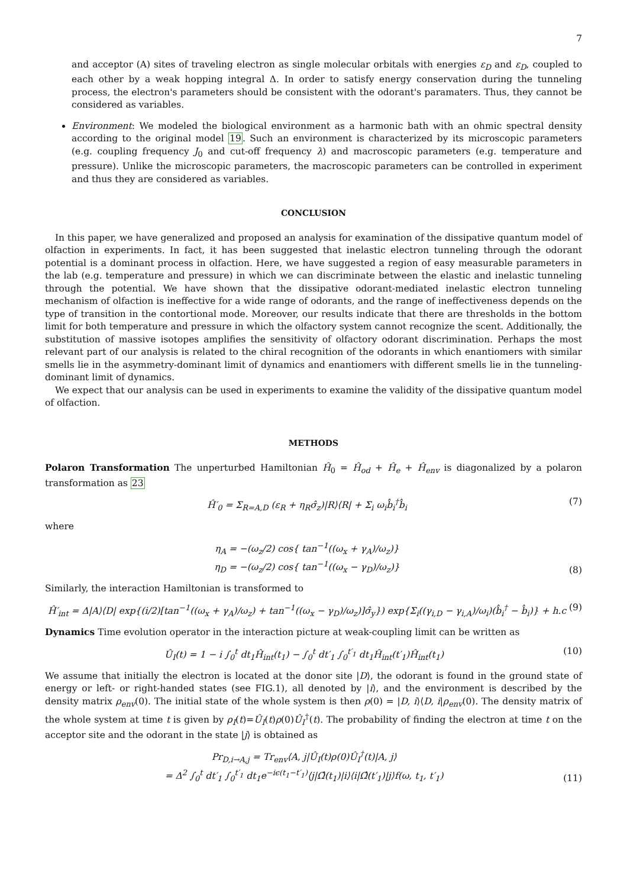7
and acceptor (A) sites of traveling electron as single molecular orbitals with energies ε<sub>D</sub> and ε<sub>D</sub>, coupled to each other by a weak hopping integral Δ. In order to satisfy energy conservation during the tunneling process, the electron's parameters should be consistent with the odorant's paramaters. Thus, they cannot be considered as variables.
Environment: We modeled the biological environment as a harmonic bath with an ohmic spectral density according to the original model 19. Such an environment is characterized by its microscopic parameters (e.g. coupling frequency J<sub>0</sub> and cut-off frequency λ) and macroscopic parameters (e.g. temperature and pressure). Unlike the microscopic parameters, the macroscopic parameters can be controlled in experiment and thus they are considered as variables.
CONCLUSION
In this paper, we have generalized and proposed an analysis for examination of the dissipative quantum model of olfaction in experiments. In fact, it has been suggested that inelastic electron tunneling through the odorant potential is a dominant process in olfaction. Here, we have suggested a region of easy measurable parameters in the lab (e.g. temperature and pressure) in which we can discriminate between the elastic and inelastic tunneling through the potential. We have shown that the dissipative odorant-mediated inelastic electron tunneling mechanism of olfaction is ineffective for a wide range of odorants, and the range of ineffectiveness depends on the type of transition in the contortional mode. Moreover, our results indicate that there are thresholds in the bottom limit for both temperature and pressure in which the olfactory system cannot recognize the scent. Additionally, the substitution of massive isotopes amplifies the sensitivity of olfactory odorant discrimination. Perhaps the most relevant part of our analysis is related to the chiral recognition of the odorants in which enantiomers with similar smells lie in the asymmetry-dominant limit of dynamics and enantiomers with different smells lie in the tunneling-dominant limit of dynamics.
We expect that our analysis can be used in experiments to examine the validity of the dissipative quantum model of olfaction.
METHODS
Polaron Transformation The unperturbed Hamiltonian Ĥ<sub>0</sub> = Ĥ<sub>od</sub> + Ĥ<sub>e</sub> + Ĥ<sub>env</sub> is diagonalized by a polaron transformation as 23
Ĥ′<sub>0</sub> = Σ<sub>R=A,D</sub> (ε<sub>R</sub> + η<sub>R</sub>σ̂<sub>z</sub>)|R⟩⟨R| + Σ<sub>i</sub> ω<sub>i</sub>b̂<sub>i</sub><sup>†</sup>b̂<sub>i</sub> (7)
where
η<sub>A</sub> = −(ω<sub>z</sub>/2) cos{ tan<sup>−1</sup>((ω<sub>x</sub> + γ<sub>A</sub>)/ω<sub>z</sub>)}
η<sub>D</sub> = −(ω<sub>z</sub>/2) cos{ tan<sup>−1</sup>((ω<sub>x</sub> − γ<sub>D</sub>)/ω<sub>z</sub>)} (8)
Similarly, the interaction Hamiltonian is transformed to
Ĥ′<sub>int</sub> = Δ|A⟩⟨D| exp{(i/2)[tan<sup>−1</sup>((ω<sub>x</sub> + γ<sub>A</sub>)/ω<sub>z</sub>) + tan<sup>−1</sup>((ω<sub>x</sub> − γ<sub>D</sub>)/ω<sub>z</sub>)]σ̂<sub>y</sub>}) exp{Σ<sub>i</sub>((γ<sub>i,D</sub> − γ<sub>i,A</sub>)/ω<sub>i</sub>)(b̂<sub>i</sub><sup>†</sup> − b̂<sub>i</sub>)} + h.c (9)
Dynamics Time evolution operator in the interaction picture at weak-coupling limit can be written as
Û<sub>I</sub>(t) = 1 − i ∫<sub>0</sub><sup>t</sup> dt<sub>1</sub>Ĥ<sub>int</sub>(t<sub>1</sub>) − ∫<sub>0</sub><sup>t</sup> dt′<sub>1</sub> ∫<sub>0</sub><sup>t′<sub>1</sub></sup> dt<sub>1</sub>Ĥ<sub>int</sub>(t′<sub>1</sub>)Ĥ<sub>int</sub>(t<sub>1</sub>) (10)
We assume that initially the electron is located at the donor site |D⟩, the odorant is found in the ground state of energy or left- or right-handed states (see FIG.1), all denoted by |i⟩, and the environment is described by the density matrix ρ<sub>env</sub>(0). The initial state of the whole system is then ρ(0) = |D, i⟩⟨D, i|ρ<sub>env</sub>(0). The density matrix of the whole system at time t is given by ρ<sub>I</sub>(t)=Û<sub>I</sub>(t)ρ(0)Û<sub>I</sub><sup>†</sup>(t). The probability of finding the electron at time t on the acceptor site and the odorant in the state |j⟩ is obtained as
Pr<sub>D,i→A,j</sub> = Tr<sub>env</sub>⟨A, j|Û<sub>I</sub>(t)ρ(0)Û<sub>I</sub><sup>†</sup>(t)|A, j⟩
= Δ<sup>2</sup> ∫<sub>0</sub><sup>t</sup> dt′<sub>1</sub> ∫<sub>0</sub><sup>t′<sub>1</sub></sup> dt<sub>1</sub>e<sup>−iϵ(t<sub>1</sub>−t′<sub>1</sub>)</sup>⟨j|Ω̂(t<sub>1</sub>)|i⟩⟨i|Ω̂(t′<sub>1</sub>)|j⟩f(ω, t<sub>1</sub>, t′<sub>1</sub>) (11)